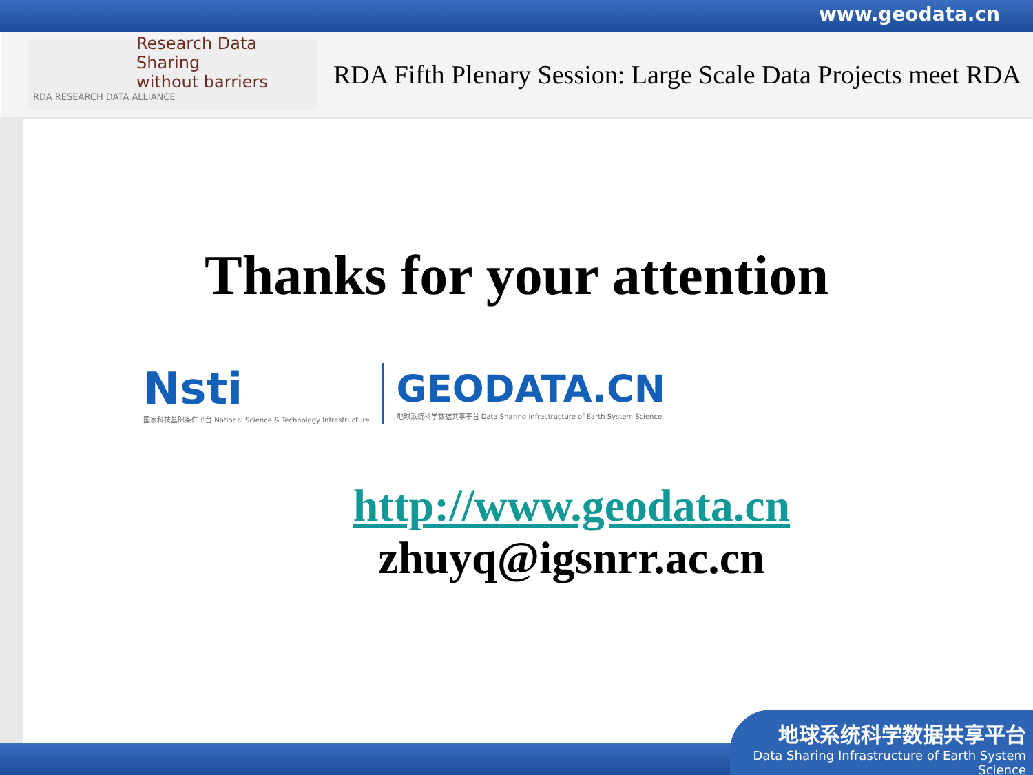www.geodata.cn
Research Data Sharing
without barriers
RDA RESEARCH DATA ALLIANCE
RDA Fifth Plenary Session: Large Scale Data Projects meet RDA
Thanks for your attention
Nsti
国家科技基础条件平台 National Science & Technology Infrastructure
GEODATA.CN
地球系统科学数据共享平台 Data Sharing Infrastructure of Earth System Science
http://www.geodata.cn
zhuyq@igsnrr.ac.cn
地球系统科学数据共享平台
Data Sharing Infrastructure of Earth System Science